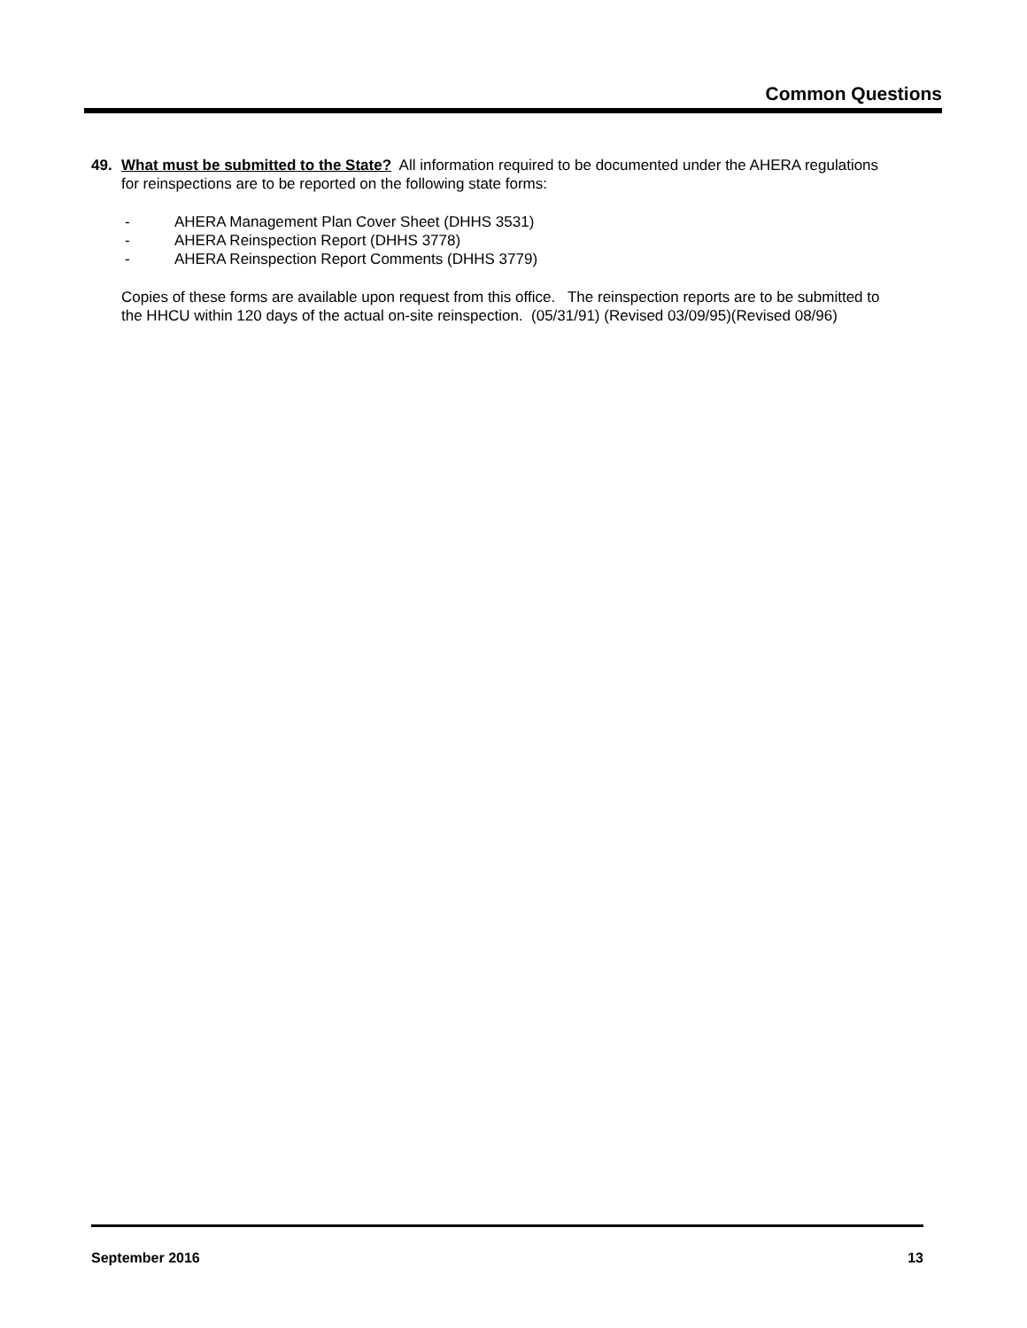Common Questions
49. What must be submitted to the State? All information required to be documented under the AHERA regulations for reinspections are to be reported on the following state forms:
- AHERA Management Plan Cover Sheet (DHHS 3531)
- AHERA Reinspection Report (DHHS 3778)
- AHERA Reinspection Report Comments (DHHS 3779)
Copies of these forms are available upon request from this office. The reinspection reports are to be submitted to the HHCU within 120 days of the actual on-site reinspection. (05/31/91) (Revised 03/09/95)(Revised 08/96)
September 2016 13